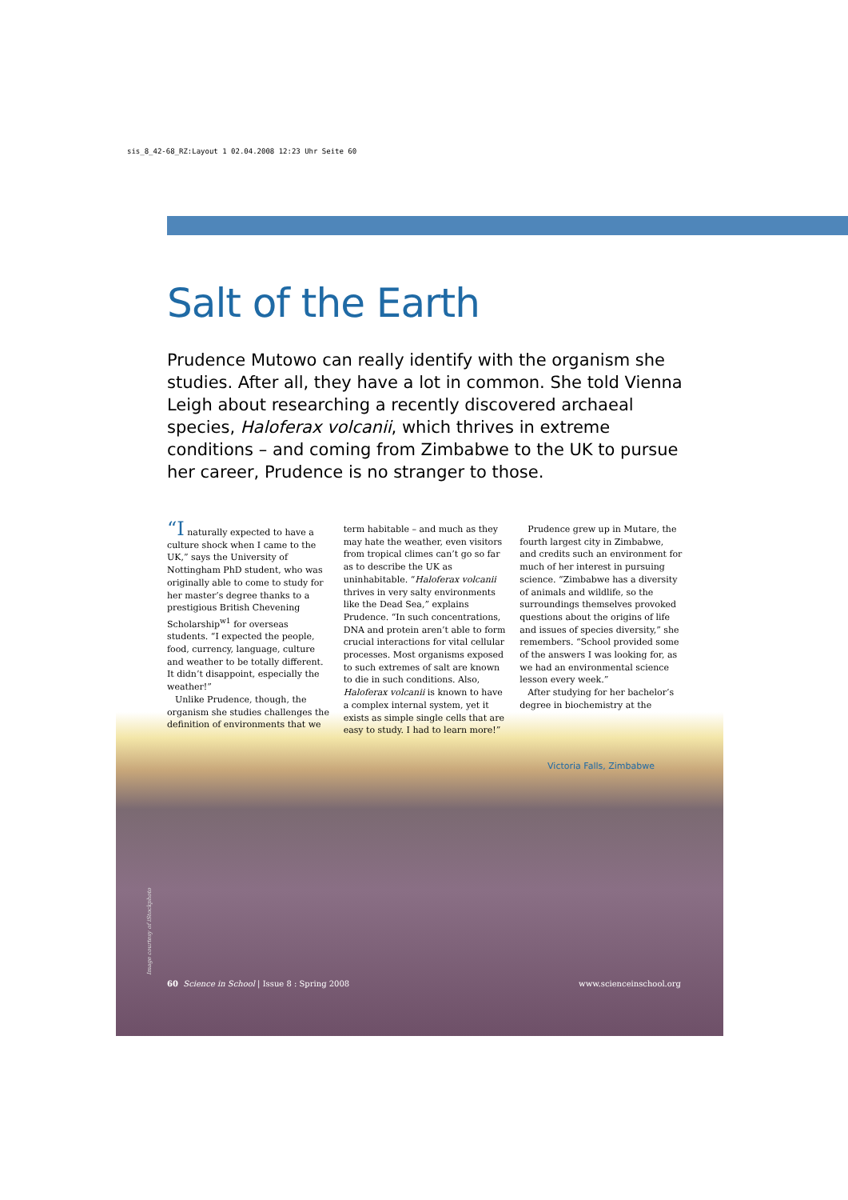sis_8_42-68_RZ:Layout 1 02.04.2008 12:23 Uhr Seite 60
Salt of the Earth
Prudence Mutowo can really identify with the organism she studies. After all, they have a lot in common. She told Vienna Leigh about researching a recently discovered archaeal species, Haloferax volcanii, which thrives in extreme conditions – and coming from Zimbabwe to the UK to pursue her career, Prudence is no stranger to those.
“I naturally expected to have a culture shock when I came to the UK,” says the University of Nottingham PhD student, who was originally able to come to study for her master’s degree thanks to a prestigious British Chevening Scholarship<sup>w1</sup> for overseas students. “I expected the people, food, currency, language, culture and weather to be totally different. It didn’t disappoint, especially the weather!”
Unlike Prudence, though, the organism she studies challenges the definition of environments that we term habitable – and much as they may hate the weather, even visitors from tropical climes can’t go so far as to describe the UK as uninhabitable. “Haloferax volcanii thrives in very salty environments like the Dead Sea,” explains Prudence. “In such concentrations, DNA and protein aren’t able to form crucial interactions for vital cellular processes. Most organisms exposed to such extremes of salt are known to die in such conditions. Also, Haloferax volcanii is known to have a complex internal system, yet it exists as simple single cells that are easy to study. I had to learn more!”
Prudence grew up in Mutare, the fourth largest city in Zimbabwe, and credits such an environment for much of her interest in pursuing science. “Zimbabwe has a diversity of animals and wildlife, so the surroundings themselves provoked questions about the origins of life and issues of species diversity,” she remembers. “School provided some of the answers I was looking for, as we had an environmental science lesson every week.”
After studying for her bachelor’s degree in biochemistry at the
Victoria Falls, Zimbabwe
Image courtesy of iStockphoto
60 Science in School | Issue 8 : Spring 2008 www.scienceinschool.org